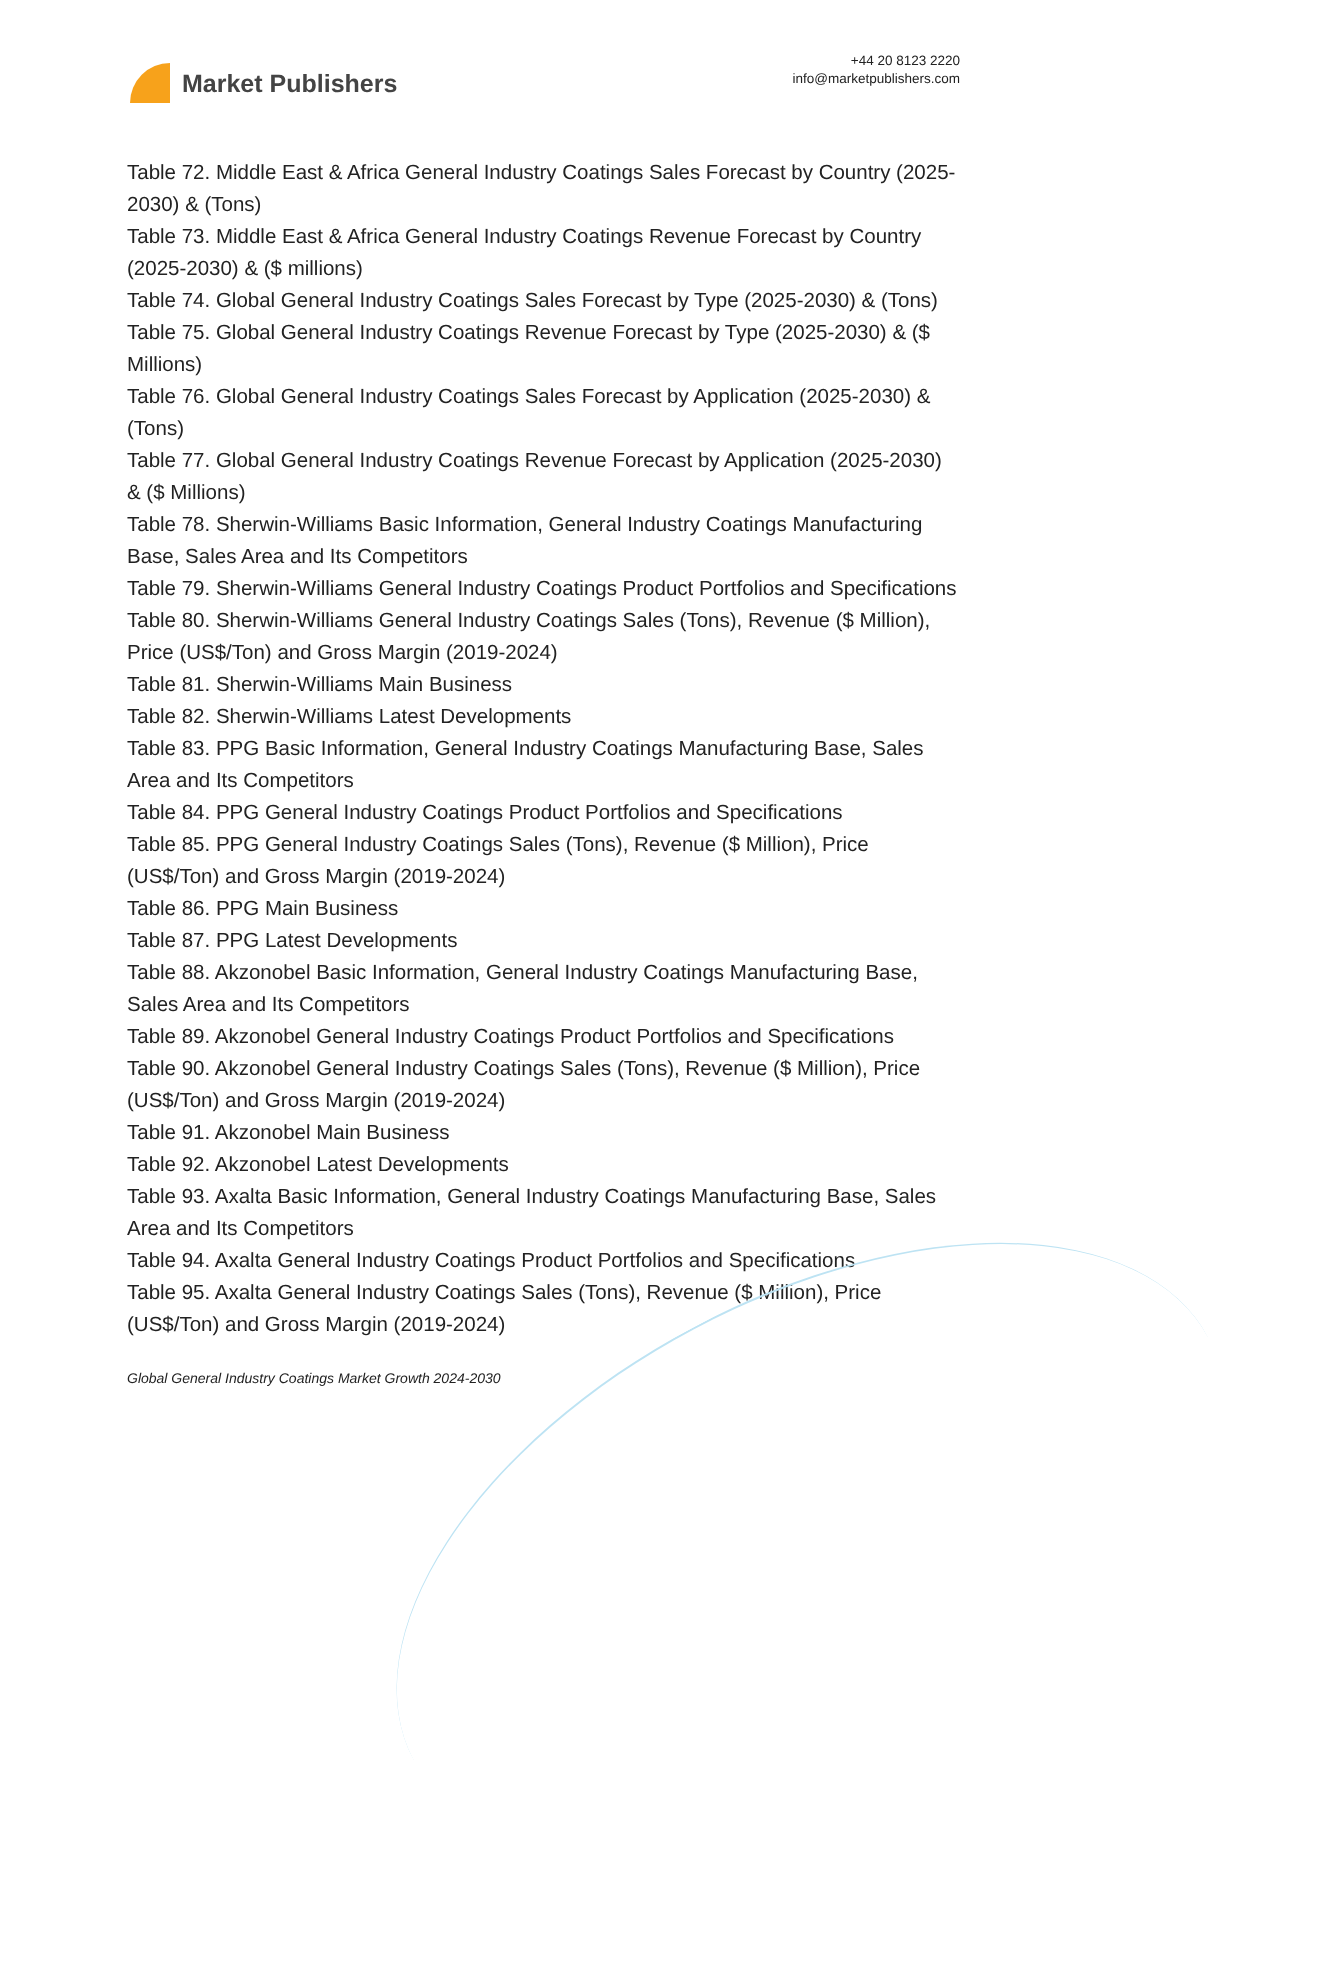Market Publishers
+44 20 8123 2220
info@marketpublishers.com
Table 72. Middle East & Africa General Industry Coatings Sales Forecast by Country (2025-2030) & (Tons)
Table 73. Middle East & Africa General Industry Coatings Revenue Forecast by Country (2025-2030) & ($ millions)
Table 74. Global General Industry Coatings Sales Forecast by Type (2025-2030) & (Tons)
Table 75. Global General Industry Coatings Revenue Forecast by Type (2025-2030) & ($ Millions)
Table 76. Global General Industry Coatings Sales Forecast by Application (2025-2030) & (Tons)
Table 77. Global General Industry Coatings Revenue Forecast by Application (2025-2030) & ($ Millions)
Table 78. Sherwin-Williams Basic Information, General Industry Coatings Manufacturing Base, Sales Area and Its Competitors
Table 79. Sherwin-Williams General Industry Coatings Product Portfolios and Specifications
Table 80. Sherwin-Williams General Industry Coatings Sales (Tons), Revenue ($ Million), Price (US$/Ton) and Gross Margin (2019-2024)
Table 81. Sherwin-Williams Main Business
Table 82. Sherwin-Williams Latest Developments
Table 83. PPG Basic Information, General Industry Coatings Manufacturing Base, Sales Area and Its Competitors
Table 84. PPG General Industry Coatings Product Portfolios and Specifications
Table 85. PPG General Industry Coatings Sales (Tons), Revenue ($ Million), Price (US$/Ton) and Gross Margin (2019-2024)
Table 86. PPG Main Business
Table 87. PPG Latest Developments
Table 88. Akzonobel Basic Information, General Industry Coatings Manufacturing Base, Sales Area and Its Competitors
Table 89. Akzonobel General Industry Coatings Product Portfolios and Specifications
Table 90. Akzonobel General Industry Coatings Sales (Tons), Revenue ($ Million), Price (US$/Ton) and Gross Margin (2019-2024)
Table 91. Akzonobel Main Business
Table 92. Akzonobel Latest Developments
Table 93. Axalta Basic Information, General Industry Coatings Manufacturing Base, Sales Area and Its Competitors
Table 94. Axalta General Industry Coatings Product Portfolios and Specifications
Table 95. Axalta General Industry Coatings Sales (Tons), Revenue ($ Million), Price (US$/Ton) and Gross Margin (2019-2024)
Global General Industry Coatings Market Growth 2024-2030